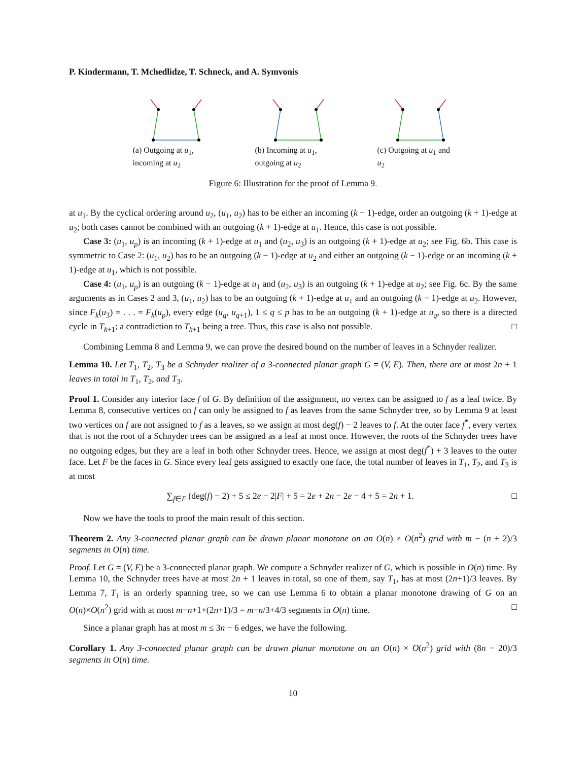P. Kindermann, T. Mchedlidze, T. Schneck, and A. Symvonis
(a) Outgoing at u<sub>1</sub>, incoming at u<sub>2</sub>
(b) Incoming at u<sub>1</sub>, outgoing at u<sub>2</sub>
(c) Outgoing at u<sub>1</sub> and u<sub>2</sub>
Figure 6: Illustration for the proof of Lemma 9.
at u<sub>1</sub>. By the cyclical ordering around u<sub>2</sub>, (u<sub>1</sub>, u<sub>2</sub>) has to be either an incoming (k − 1)-edge, order an outgoing (k + 1)-edge at u<sub>2</sub>; both cases cannot be combined with an outgoing (k + 1)-edge at u<sub>1</sub>. Hence, this case is not possible.
Case 3: (u<sub>1</sub>, u<sub>p</sub>) is an incoming (k + 1)-edge at u<sub>1</sub> and (u<sub>2</sub>, u<sub>3</sub>) is an outgoing (k + 1)-edge at u<sub>2</sub>; see Fig. 6b. This case is symmetric to Case 2: (u<sub>1</sub>, u<sub>2</sub>) has to be an outgoing (k − 1)-edge at u<sub>2</sub> and either an outgoing (k − 1)-edge or an incoming (k + 1)-edge at u<sub>1</sub>, which is not possible.
Case 4: (u<sub>1</sub>, u<sub>p</sub>) is an outgoing (k − 1)-edge at u<sub>1</sub> and (u<sub>2</sub>, u<sub>3</sub>) is an outgoing (k + 1)-edge at u<sub>2</sub>; see Fig. 6c. By the same arguments as in Cases 2 and 3, (u<sub>1</sub>, u<sub>2</sub>) has to be an outgoing (k + 1)-edge at u<sub>1</sub> and an outgoing (k − 1)-edge at u<sub>2</sub>. However, since F<sub>k</sub>(u<sub>3</sub>) = . . . = F<sub>k</sub>(u<sub>p</sub>), every edge (u<sub>q</sub>, u<sub>q+1</sub>), 1 ≤ q ≤ p has to be an outgoing (k + 1)-edge at u<sub>q</sub>, so there is a directed cycle in T<sub>k+1</sub>; a contradiction to T<sub>k+1</sub> being a tree. Thus, this case is also not possible. □
Combining Lemma 8 and Lemma 9, we can prove the desired bound on the number of leaves in a Schnyder realizer.
Lemma 10. Let T<sub>1</sub>, T<sub>2</sub>, T<sub>3</sub> be a Schnyder realizer of a 3-connected planar graph G = (V, E). Then, there are at most 2n + 1 leaves in total in T<sub>1</sub>, T<sub>2</sub>, and T<sub>3</sub>.
Proof 1. Consider any interior face f of G. By definition of the assignment, no vertex can be assigned to f as a leaf twice. By Lemma 8, consecutive vertices on f can only be assigned to f as leaves from the same Schnyder tree, so by Lemma 9 at least two vertices on f are not assigned to f as a leaves, so we assign at most deg(f) − 2 leaves to f. At the outer face f<sup>*</sup>, every vertex that is not the root of a Schnyder trees can be assigned as a leaf at most once. However, the roots of the Schnyder trees have no outgoing edges, but they are a leaf in both other Schnyder trees. Hence, we assign at most deg(f<sup>*</sup>) + 3 leaves to the outer face. Let F be the faces in G. Since every leaf gets assigned to exactly one face, the total number of leaves in T<sub>1</sub>, T<sub>2</sub>, and T<sub>3</sub> is at most
∑<sub>f∈F</sub> (deg(f) − 2) + 5 ≤ 2e − 2|F| + 5 = 2e + 2n − 2e − 4 + 5 = 2n + 1. □
Now we have the tools to proof the main result of this section.
Theorem 2. Any 3-connected planar graph can be drawn planar monotone on an O(n) × O(n<sup>2</sup>) grid with m − (n + 2)/3 segments in O(n) time.
Proof. Let G = (V, E) be a 3-connected planar graph. We compute a Schnyder realizer of G, which is possible in O(n) time. By Lemma 10, the Schnyder trees have at most 2n + 1 leaves in total, so one of them, say T<sub>1</sub>, has at most (2n+1)/3 leaves. By Lemma 7, T<sub>1</sub> is an orderly spanning tree, so we can use Lemma 6 to obtain a planar monotone drawing of G on an O(n)×O(n<sup>2</sup>) grid with at most m−n+1+(2n+1)/3 = m−n/3+4/3 segments in O(n) time. □
Since a planar graph has at most m ≤ 3n − 6 edges, we have the following.
Corollary 1. Any 3-connected planar graph can be drawn planar monotone on an O(n) × O(n<sup>2</sup>) grid with (8n − 20)/3 segments in O(n) time.
10